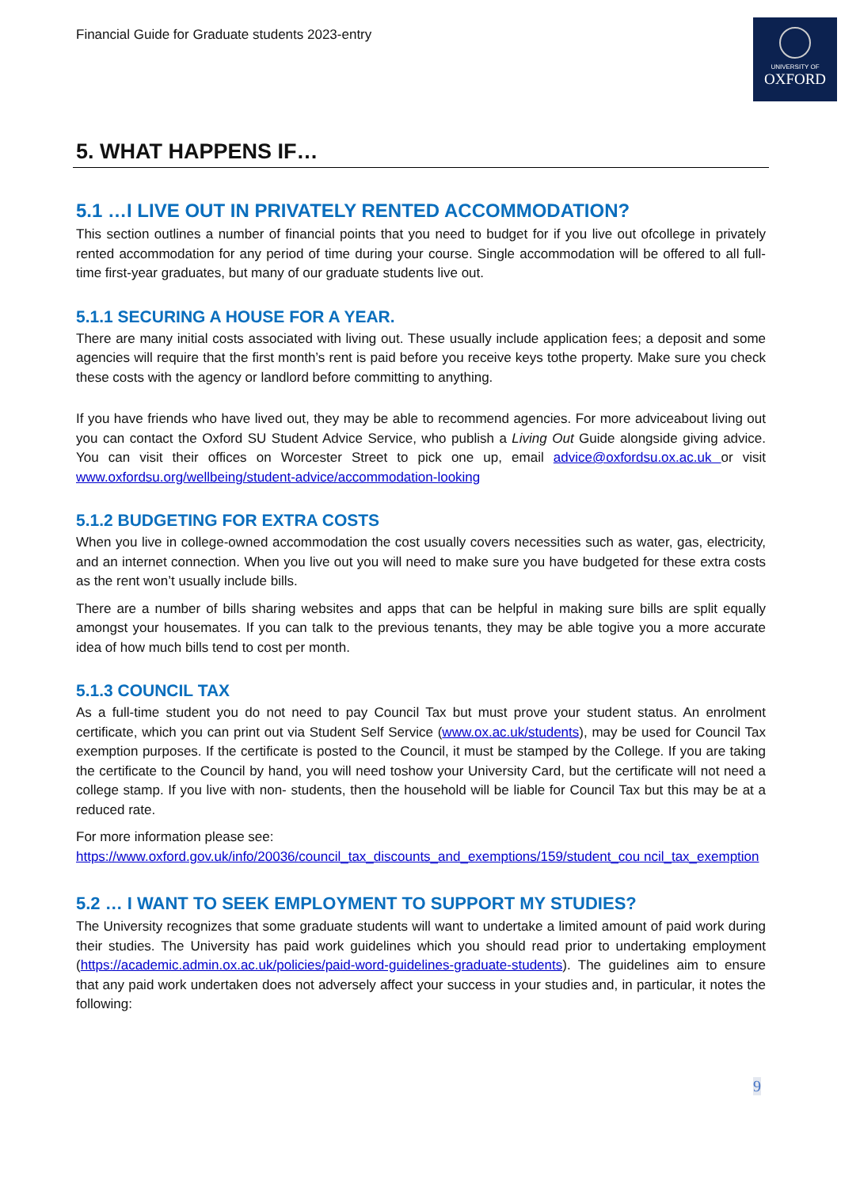Financial Guide for Graduate students 2023-entry
UNIVERSITY OF
OXFORD
5. WHAT HAPPENS IF…
5.1 …I LIVE OUT IN PRIVATELY RENTED ACCOMMODATION?
This section outlines a number of financial points that you need to budget for if you live out ofcollege in privately rented accommodation for any period of time during your course. Single accommodation will be offered to all full-time first-year graduates, but many of our graduate students live out.
5.1.1 SECURING A HOUSE FOR A YEAR.
There are many initial costs associated with living out. These usually include application fees; a deposit and some agencies will require that the first month’s rent is paid before you receive keys tothe property. Make sure you check these costs with the agency or landlord before committing to anything.
If you have friends who have lived out, they may be able to recommend agencies. For more adviceabout living out you can contact the Oxford SU Student Advice Service, who publish a Living Out Guide alongside giving advice. You can visit their offices on Worcester Street to pick one up, email advice@oxfordsu.ox.ac.uk or visit www.oxfordsu.org/wellbeing/student-advice/accommodation-looking
5.1.2 BUDGETING FOR EXTRA COSTS
When you live in college-owned accommodation the cost usually covers necessities such as water, gas, electricity, and an internet connection. When you live out you will need to make sure you have budgeted for these extra costs as the rent won’t usually include bills.
There are a number of bills sharing websites and apps that can be helpful in making sure bills are split equally amongst your housemates. If you can talk to the previous tenants, they may be able togive you a more accurate idea of how much bills tend to cost per month.
5.1.3 COUNCIL TAX
As a full-time student you do not need to pay Council Tax but must prove your student status. An enrolment certificate, which you can print out via Student Self Service (www.ox.ac.uk/students), may be used for Council Tax exemption purposes. If the certificate is posted to the Council, it must be stamped by the College. If you are taking the certificate to the Council by hand, you will need toshow your University Card, but the certificate will not need a college stamp. If you live with non- students, then the household will be liable for Council Tax but this may be at a reduced rate.
For more information please see:
https://www.oxford.gov.uk/info/20036/council_tax_discounts_and_exemptions/159/student_cou ncil_tax_exemption
5.2 … I WANT TO SEEK EMPLOYMENT TO SUPPORT MY STUDIES?
The University recognizes that some graduate students will want to undertake a limited amount of paid work during their studies. The University has paid work guidelines which you should read prior to undertaking employment (https://academic.admin.ox.ac.uk/policies/paid-word-guidelines-graduate-students). The guidelines aim to ensure that any paid work undertaken does not adversely affect your success in your studies and, in particular, it notes the following:
9